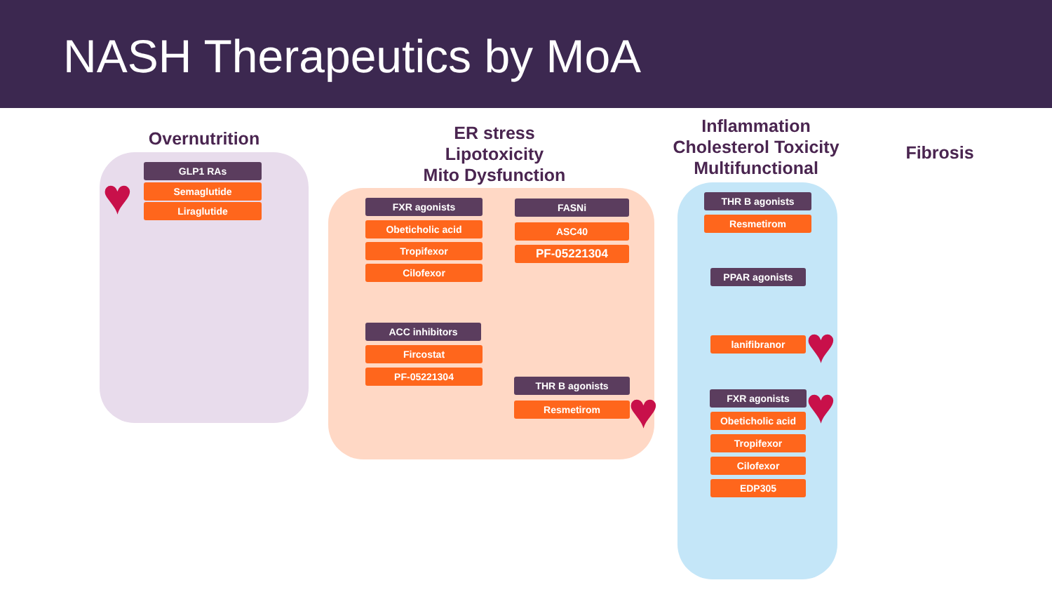NASH Therapeutics by MoA
Overnutrition
ER stress
Lipotoxicity
Mito Dysfunction
Inflammation
Cholesterol Toxicity
Multifunctional
Fibrosis
GLP1 RAs
Semaglutide
Liraglutide FXR agonists
Obeticholic acid
Tropifexor
Cilofexor
ACC inhibitors
Fircostat
PF-05221304
FASNi
ASC40
PF-05221304
THR B agonists
Resmetirom
THR B agonists
Resmetirom
PPAR agonists
lanifibranor
FXR agonists
Obeticholic acid
Tropifexor
Cilofexor
EDP305
♥
♥
♥
♥